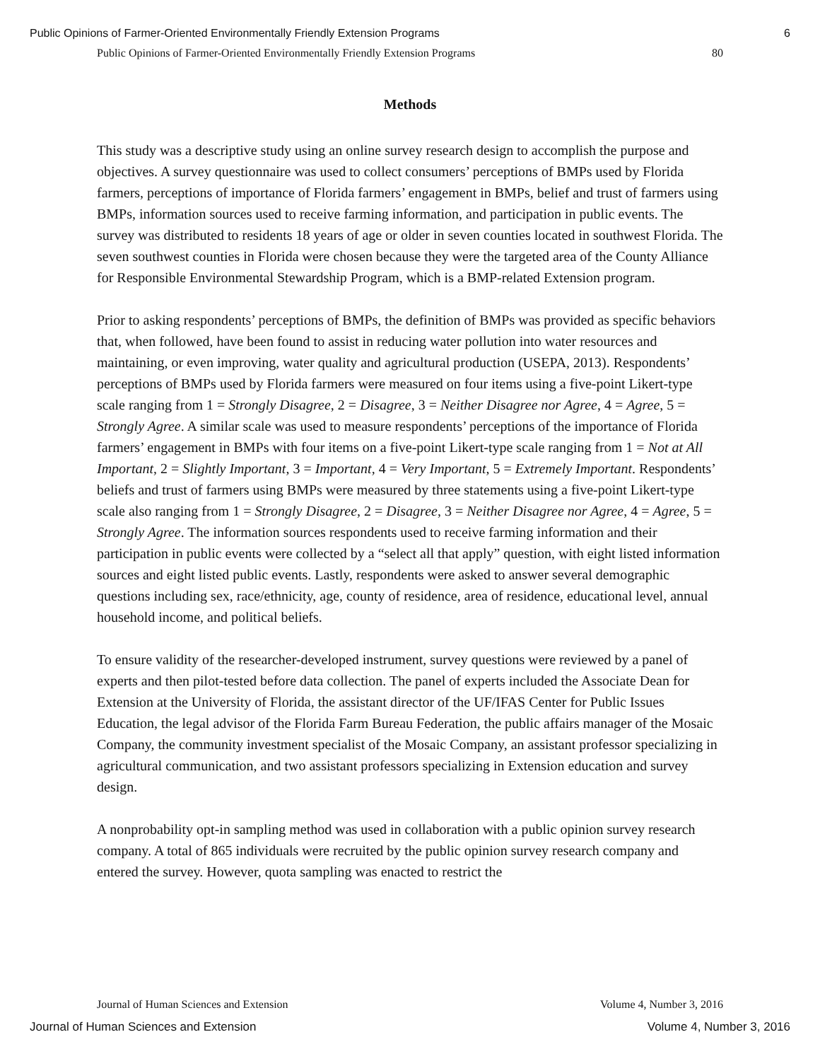Public Opinions of Farmer-Oriented Environmentally Friendly Extension Programs 6
Public Opinions of Farmer-Oriented Environmentally Friendly Extension Programs 80
Methods
This study was a descriptive study using an online survey research design to accomplish the purpose and objectives. A survey questionnaire was used to collect consumers’ perceptions of BMPs used by Florida farmers, perceptions of importance of Florida farmers’ engagement in BMPs, belief and trust of farmers using BMPs, information sources used to receive farming information, and participation in public events. The survey was distributed to residents 18 years of age or older in seven counties located in southwest Florida. The seven southwest counties in Florida were chosen because they were the targeted area of the County Alliance for Responsible Environmental Stewardship Program, which is a BMP-related Extension program.
Prior to asking respondents’ perceptions of BMPs, the definition of BMPs was provided as specific behaviors that, when followed, have been found to assist in reducing water pollution into water resources and maintaining, or even improving, water quality and agricultural production (USEPA, 2013). Respondents’ perceptions of BMPs used by Florida farmers were measured on four items using a five-point Likert-type scale ranging from 1 = Strongly Disagree, 2 = Disagree, 3 = Neither Disagree nor Agree, 4 = Agree, 5 = Strongly Agree. A similar scale was used to measure respondents’ perceptions of the importance of Florida farmers’ engagement in BMPs with four items on a five-point Likert-type scale ranging from 1 = Not at All Important, 2 = Slightly Important, 3 = Important, 4 = Very Important, 5 = Extremely Important. Respondents’ beliefs and trust of farmers using BMPs were measured by three statements using a five-point Likert-type scale also ranging from 1 = Strongly Disagree, 2 = Disagree, 3 = Neither Disagree nor Agree, 4 = Agree, 5 = Strongly Agree. The information sources respondents used to receive farming information and their participation in public events were collected by a “select all that apply” question, with eight listed information sources and eight listed public events. Lastly, respondents were asked to answer several demographic questions including sex, race/ethnicity, age, county of residence, area of residence, educational level, annual household income, and political beliefs.
To ensure validity of the researcher-developed instrument, survey questions were reviewed by a panel of experts and then pilot-tested before data collection. The panel of experts included the Associate Dean for Extension at the University of Florida, the assistant director of the UF/IFAS Center for Public Issues Education, the legal advisor of the Florida Farm Bureau Federation, the public affairs manager of the Mosaic Company, the community investment specialist of the Mosaic Company, an assistant professor specializing in agricultural communication, and two assistant professors specializing in Extension education and survey design.
A nonprobability opt-in sampling method was used in collaboration with a public opinion survey research company. A total of 865 individuals were recruited by the public opinion survey research company and entered the survey. However, quota sampling was enacted to restrict the
Journal of Human Sciences and Extension Volume 4, Number 3, 2016
Journal of Human Sciences and Extension Volume 4, Number 3, 2016